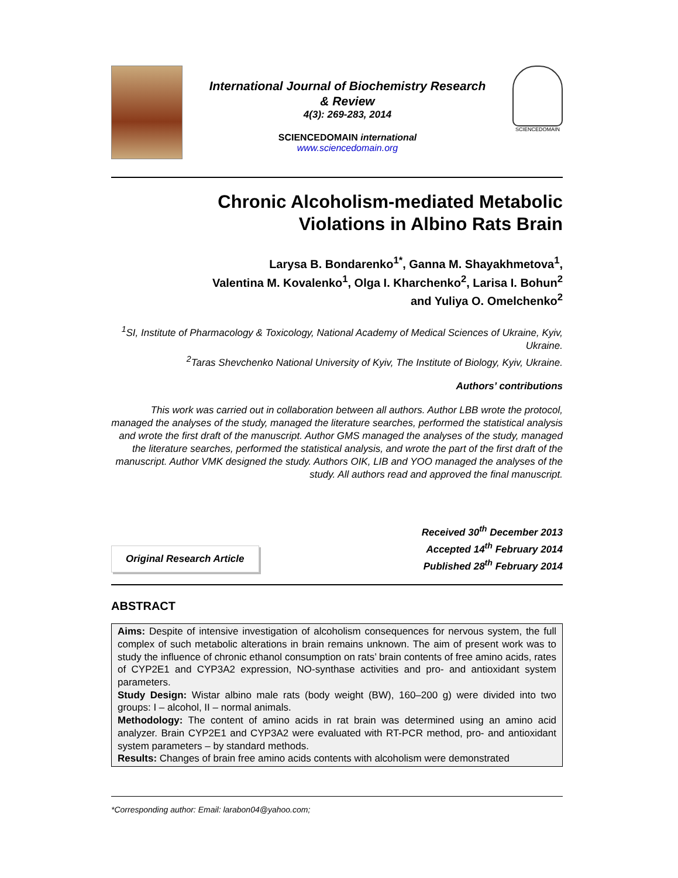International Journal of Biochemistry Research
& Review
4(3): 269-283, 2014
SCIENCEDOMAIN international
www.sciencedomain.org
SCIENCEDOMAIN
Chronic Alcoholism-mediated Metabolic
Violations in Albino Rats Brain
Larysa B. Bondarenko<sup>1*</sup>, Ganna M. Shayakhmetova<sup>1</sup>,
Valentina M. Kovalenko<sup>1</sup>, Olga I. Kharchenko<sup>2</sup>, Larisa I. Bohun<sup>2</sup>
and Yuliya O. Omelchenko<sup>2</sup>
<sup>1</sup> SI, Institute of Pharmacology & Toxicology, National Academy of Medical Sciences of Ukraine, Kyiv, Ukraine.
<sup>2</sup> Taras Shevchenko National University of Kyiv, The Institute of Biology, Kyiv, Ukraine.
Authors’ contributions
This work was carried out in collaboration between all authors. Author LBB wrote the protocol, managed the analyses of the study, managed the literature searches, performed the statistical analysis and wrote the first draft of the manuscript. Author GMS managed the analyses of the study, managed the literature searches, performed the statistical analysis, and wrote the part of the first draft of the manuscript. Author VMK designed the study. Authors OIK, LIB and YOO managed the analyses of the study. All authors read and approved the final manuscript.
Original Research Article
Received 30<sup>th</sup> December 2013
Accepted 14<sup>th</sup> February 2014
Published 28<sup>th</sup> February 2014
ABSTRACT
Aims: Despite of intensive investigation of alcoholism consequences for nervous system, the full complex of such metabolic alterations in brain remains unknown. The aim of present work was to study the influence of chronic ethanol consumption on rats’ brain contents of free amino acids, rates of CYP2E1 and CYP3A2 expression, NO-synthase activities and pro- and antioxidant system parameters.
Study Design: Wistar albino male rats (body weight (BW), 160–200 g) were divided into two groups: I – alcohol, II – normal animals.
Methodology: The content of amino acids in rat brain was determined using an amino acid analyzer. Brain CYP2E1 and CYP3A2 were evaluated with RT-PCR method, pro- and antioxidant system parameters – by standard methods.
Results: Changes of brain free amino acids contents with alcoholism were demonstrated
*Corresponding author: Email: larabon04@yahoo.com;